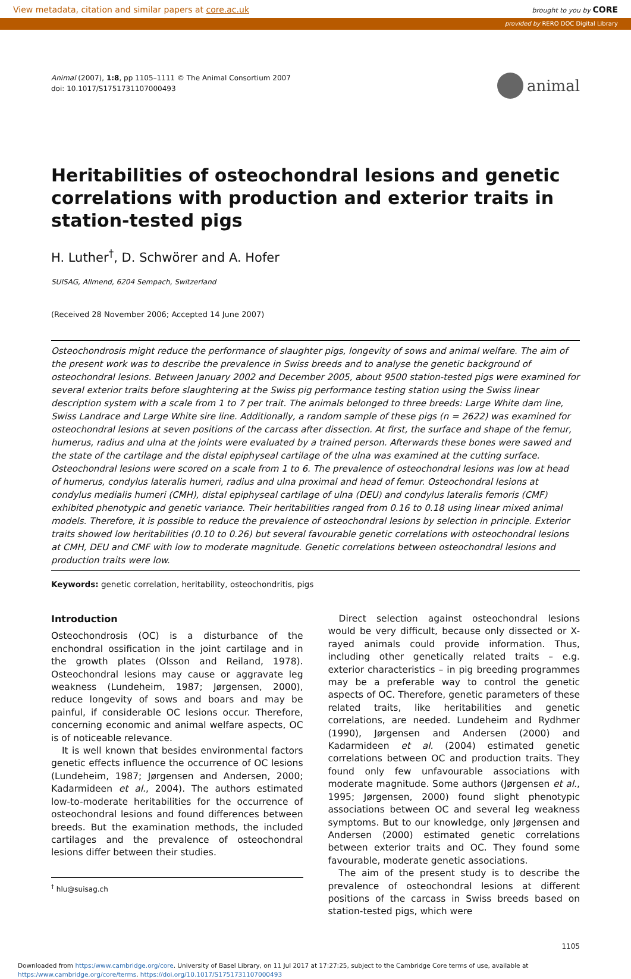View metadata, citation and similar papers at core.ac.uk brought to you by CORE
provided by RERO DOC Digital Library
Animal (2007), 1:8, pp 1105–1111 © The Animal Consortium 2007
doi: 10.1017/S1751731107000493
animal
Heritabilities of osteochondral lesions and genetic correlations with production and exterior traits in station-tested pigs
H. Luther<sup>†</sup>, D. Schwörer and A. Hofer
SUISAG, Allmend, 6204 Sempach, Switzerland
(Received 28 November 2006; Accepted 14 June 2007)
Osteochondrosis might reduce the performance of slaughter pigs, longevity of sows and animal welfare. The aim of the present work was to describe the prevalence in Swiss breeds and to analyse the genetic background of osteochondral lesions. Between January 2002 and December 2005, about 9500 station-tested pigs were examined for several exterior traits before slaughtering at the Swiss pig performance testing station using the Swiss linear description system with a scale from 1 to 7 per trait. The animals belonged to three breeds: Large White dam line, Swiss Landrace and Large White sire line. Additionally, a random sample of these pigs (n = 2622) was examined for osteochondral lesions at seven positions of the carcass after dissection. At first, the surface and shape of the femur, humerus, radius and ulna at the joints were evaluated by a trained person. Afterwards these bones were sawed and the state of the cartilage and the distal epiphyseal cartilage of the ulna was examined at the cutting surface. Osteochondral lesions were scored on a scale from 1 to 6. The prevalence of osteochondral lesions was low at head of humerus, condylus lateralis humeri, radius and ulna proximal and head of femur. Osteochondral lesions at condylus medialis humeri (CMH), distal epiphyseal cartilage of ulna (DEU) and condylus lateralis femoris (CMF) exhibited phenotypic and genetic variance. Their heritabilities ranged from 0.16 to 0.18 using linear mixed animal models. Therefore, it is possible to reduce the prevalence of osteochondral lesions by selection in principle. Exterior traits showed low heritabilities (0.10 to 0.26) but several favourable genetic correlations with osteochondral lesions at CMH, DEU and CMF with low to moderate magnitude. Genetic correlations between osteochondral lesions and production traits were low.
Keywords: genetic correlation, heritability, osteochondritis, pigs
Introduction
Osteochondrosis (OC) is a disturbance of the enchondral ossification in the joint cartilage and in the growth plates (Olsson and Reiland, 1978). Osteochondral lesions may cause or aggravate leg weakness (Lundeheim, 1987; Jørgensen, 2000), reduce longevity of sows and boars and may be painful, if considerable OC lesions occur. Therefore, concerning economic and animal welfare aspects, OC is of noticeable relevance.
It is well known that besides environmental factors genetic effects influence the occurrence of OC lesions (Lundeheim, 1987; Jørgensen and Andersen, 2000; Kadarmideen et al., 2004). The authors estimated low-to-moderate heritabilities for the occurrence of osteochondral lesions and found differences between breeds. But the examination methods, the included cartilages and the prevalence of osteochondral lesions differ between their studies.
<sup>†</sup> hlu@suisag.ch
Direct selection against osteochondral lesions would be very difficult, because only dissected or X-rayed animals could provide information. Thus, including other genetically related traits – e.g. exterior characteristics – in pig breeding programmes may be a preferable way to control the genetic aspects of OC. Therefore, genetic parameters of these related traits, like heritabilities and genetic correlations, are needed. Lundeheim and Rydhmer (1990), Jørgensen and Andersen (2000) and Kadarmideen et al. (2004) estimated genetic correlations between OC and production traits. They found only few unfavourable associations with moderate magnitude. Some authors (Jørgensen et al., 1995; Jørgensen, 2000) found slight phenotypic associations between OC and several leg weakness symptoms. But to our knowledge, only Jørgensen and Andersen (2000) estimated genetic correlations between exterior traits and OC. They found some favourable, moderate genetic associations.
The aim of the present study is to describe the prevalence of osteochondral lesions at different positions of the carcass in Swiss breeds based on station-tested pigs, which were
1105
Downloaded from https:/www.cambridge.org/core. University of Basel Library, on 11 Jul 2017 at 17:27:25, subject to the Cambridge Core terms of use, available at https:/www.cambridge.org/core/terms. https://doi.org/10.1017/S1751731107000493